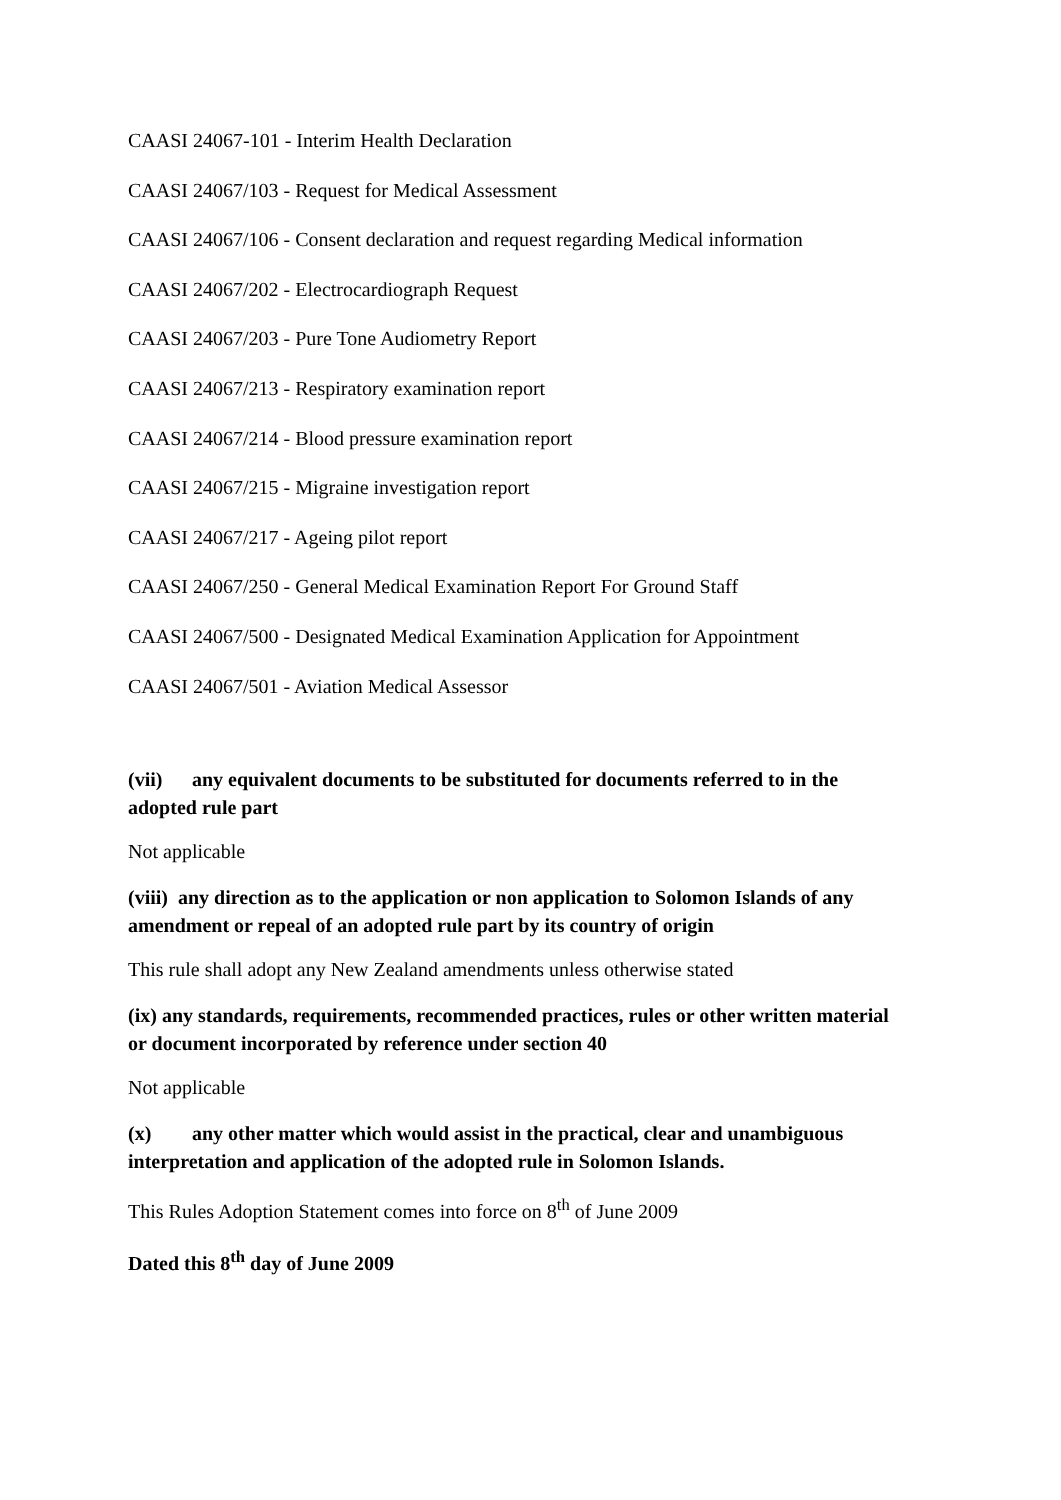CAASI 24067-101 - Interim Health Declaration
CAASI 24067/103 - Request for Medical Assessment
CAASI 24067/106 - Consent declaration and request regarding Medical information
CAASI 24067/202 - Electrocardiograph Request
CAASI 24067/203 - Pure Tone Audiometry Report
CAASI 24067/213 - Respiratory examination report
CAASI 24067/214 - Blood pressure examination report
CAASI 24067/215 - Migraine investigation report
CAASI 24067/217 - Ageing pilot report
CAASI 24067/250 - General Medical Examination Report For Ground Staff
CAASI 24067/500 - Designated Medical Examination Application for Appointment
CAASI 24067/501 - Aviation Medical Assessor
(vii) any equivalent documents to be substituted for documents referred to in the adopted rule part
Not applicable
(viii) any direction as to the application or non application to Solomon Islands of any amendment or repeal of an adopted rule part by its country of origin
This rule shall adopt any New Zealand amendments unless otherwise stated
(ix) any standards, requirements, recommended practices, rules or other written material or document incorporated by reference under section 40
Not applicable
(x) any other matter which would assist in the practical, clear and unambiguous interpretation and application of the adopted rule in Solomon Islands.
This Rules Adoption Statement comes into force on 8<sup>th</sup> of June 2009
Dated this 8<sup>th</sup> day of June 2009